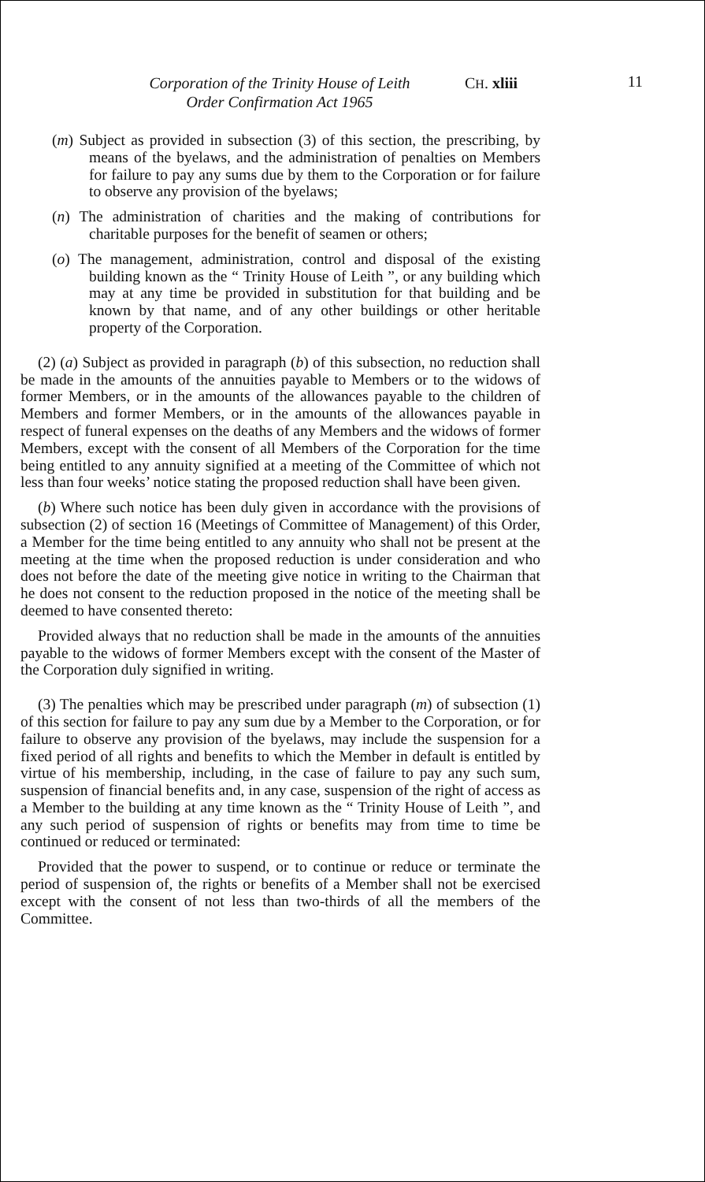11
Corporation of the Trinity House of Leith
Order Confirmation Act 1965
CH. xliii
(m) Subject as provided in subsection (3) of this section, the prescribing, by means of the byelaws, and the administration of penalties on Members for failure to pay any sums due by them to the Corporation or for failure to observe any provision of the byelaws;
(n) The administration of charities and the making of contributions for charitable purposes for the benefit of seamen or others;
(o) The management, administration, control and disposal of the existing building known as the “ Trinity House of Leith ”, or any building which may at any time be provided in substitution for that building and be known by that name, and of any other buildings or other heritable property of the Corporation.
(2) (a) Subject as provided in paragraph (b) of this subsection, no reduction shall be made in the amounts of the annuities payable to Members or to the widows of former Members, or in the amounts of the allowances payable to the children of Members and former Members, or in the amounts of the allowances payable in respect of funeral expenses on the deaths of any Members and the widows of former Members, except with the consent of all Members of the Corporation for the time being entitled to any annuity signified at a meeting of the Committee of which not less than four weeks’ notice stating the proposed reduction shall have been given.
(b) Where such notice has been duly given in accordance with the provisions of subsection (2) of section 16 (Meetings of Committee of Management) of this Order, a Member for the time being entitled to any annuity who shall not be present at the meeting at the time when the proposed reduction is under consideration and who does not before the date of the meeting give notice in writing to the Chairman that he does not consent to the reduction proposed in the notice of the meeting shall be deemed to have consented thereto:
Provided always that no reduction shall be made in the amounts of the annuities payable to the widows of former Members except with the consent of the Master of the Corporation duly signified in writing.
(3) The penalties which may be prescribed under paragraph (m) of subsection (1) of this section for failure to pay any sum due by a Member to the Corporation, or for failure to observe any provision of the byelaws, may include the suspension for a fixed period of all rights and benefits to which the Member in default is entitled by virtue of his membership, including, in the case of failure to pay any such sum, suspension of financial benefits and, in any case, suspension of the right of access as a Member to the building at any time known as the “ Trinity House of Leith ”, and any such period of suspension of rights or benefits may from time to time be continued or reduced or terminated:
Provided that the power to suspend, or to continue or reduce or terminate the period of suspension of, the rights or benefits of a Member shall not be exercised except with the consent of not less than two-thirds of all the members of the Committee.